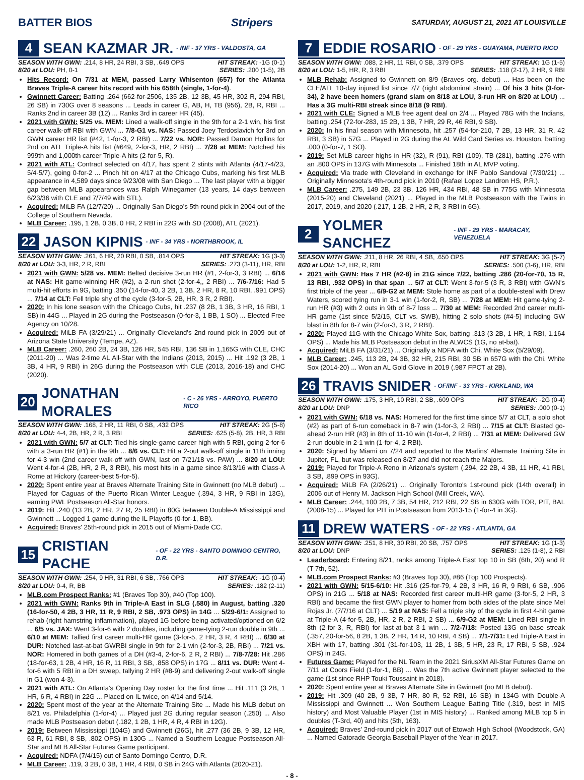BATTER BIOS Stripers SATURDAY, AUGUST 21, 2021 AT LOUISVILLE
4 SEAN KAZMAR JR. - INF - 37 YRS - VALDOSTA, GA
SEASON WITH GWN: .214, 8 HR, 24 RBI, 3 SB, .649 OPS HIT STREAK: -1G (0-1)
8/20 at LOU: PH, 0-1 SERIES: .200 (1-5), 2B
Hits Record: On 7/31 at MEM, passed Larry Whisenton (657) for the Atlanta Braves Triple-A career hits record with his 658th (single, 1-for-4).
Gwinnett Career: Batting .264 (662-for-2506, 135 2B, 12 3B, 45 HR, 302 R, 294 RBI, 26 SB) in 730G over 8 seasons ... Leads in career G, AB, H, TB (956), 2B, R, RBI ... Ranks 2nd in career 3B (12) ... Ranks 3rd in career HR (45).
2021 with GWN: 5/25 vs. MEM: Lined a walk-off single in the 9th for a 2-1 win, his first career walk-off RBI with GWN ... 7/8-G1 vs. NAS: Passed Joey Terdoslavich for 3rd on GWN career HR list (#42, 1-for-3, 2 RBI) ... 7/22 vs. NOR: Passed Damon Hollins for 2nd on ATL Triple-A hits list (#649, 2-for-3, HR, 2 RBI) ... 7/28 at MEM: Notched his 999th and 1,000th career Triple-A hits (2-for-5, R).
2021 with ATL: Contract selected on 4/17, has spent 2 stints with Atlanta (4/17-4/23, 5/4-5/7), going 0-for-2 ... Pinch hit on 4/17 at the Chicago Cubs, marking his first MLB appearance in 4,589 days since 9/23/08 with San Diego ... The last player with a bigger gap between MLB appearances was Ralph Winegarner (13 years, 14 days between 6/23/36 with CLE and 7/7/49 with STL).
Acquired: MiLB FA (12/7/20) ... Originally San Diego's 5th-round pick in 2004 out of the College of Southern Nevada.
MLB Career: .195, 1 2B, 0 3B, 0 HR, 2 RBI in 22G with SD (2008), ATL (2021).
22 JASON KIPNIS - INF - 34 YRS - NORTHBROOK, IL
SEASON WITH GWN: .261, 6 HR, 20 RBI, 0 SB, .814 OPS HIT STREAK: 1G (3-3)
8/20 at LOU: 3-3, HR, 2 R, RBI SERIES: .273 (3-11), HR, RBI
2021 with GWN: 5/28 vs. MEM: Belted decisive 3-run HR (#1, 2-for-3, 3 RBI) ... 6/16 at NAS: Hit game-winning HR (#2), a 2-run shot (2-for-4,, 2 RBI) ... 7/6-7/16: Had 5 multi-hit efforts in 9G, batting .350 (14-for-40, 3 2B, 1 3B, 2 HR, 8 R, 10 RBI, .991 OPS) ... 7/14 at CLT: Fell triple shy of the cycle (3-for-5, 2B, HR, 3 R, 2 RBI).
2020: In his lone season with the Chicago Cubs, hit .237 (8 2B, 1 3B, 3 HR, 16 RBI, 1 SB) in 44G ... Played in 2G during the Postseason (0-for-3, 1 BB, 1 SO) ... Elected Free Agency on 10/28.
Acquired: MiLB FA (3/29/21) ... Originally Cleveland's 2nd-round pick in 2009 out of Arizona State University (Tempe, AZ).
MLB Career: .260, 260 2B, 24 3B, 126 HR, 545 RBI, 136 SB in 1,165G with CLE, CHC (2011-20) ... Was 2-time AL All-Star with the Indians (2013, 2015) ... Hit .192 (3 2B, 1 3B, 4 HR, 9 RBI) in 26G during the Postseason with CLE (2013, 2016-18) and CHC (2020).
20 JONATHAN MORALES - C - 26 YRS - ARROYO, PUERTO RICO
SEASON WITH GWN: .168, 2 HR, 11 RBI, 0 SB, .432 OPS HIT STREAK: 2G (5-8)
8/20 at LOU: 4-4, 2B, HR, 2 R, 3 RBI SERIES: .625 (5-8), 2B, HR, 3 RBI
2021 with GWN: 5/7 at CLT: Tied his single-game career high with 5 RBI, going 2-for-6 with a 3-run HR (#1) in the 9th ... 8/6 vs. CLT: Hit a 2-out walk-off single in 11th inning for 4-3 win (2nd career walk-off with GWN, last on 7/21/18 vs. PAW) ... 8/20 at LOU: Went 4-for-4 (2B, HR, 2 R, 3 RBI), his most hits in a game since 8/13/16 with Class-A Rome at Hickory (career-best 5-for-5).
2020: Spent entire year at Braves Alternate Training Site in Gwinnett (no MLB debut) ... Played for Caguas of the Puerto Rican Winter League (.394, 3 HR, 9 RBI in 13G), earning PWL Postseason All-Star honors.
2019: Hit .240 (13 2B, 2 HR, 27 R, 25 RBI) in 80G between Double-A Mississippi and Gwinnett ... Logged 1 game during the IL Playoffs (0-for-1, BB).
Acquired: Braves' 25th-round pick in 2015 out of Miami-Dade CC.
15 CRISTIAN PACHE - OF - 22 YRS - SANTO DOMINGO CENTRO, D.R.
SEASON WITH GWN: .254, 9 HR, 31 RBI, 6 SB, .766 OPS HIT STREAK: -1G (0-4)
8/20 at LOU: 0-4, R, BB SERIES: .182 (2-11)
MLB.com Prospect Ranks: #1 (Braves Top 30), #40 (Top 100).
2021 with GWN: Ranks 9th in Triple-A East in SLG (.580) in August, batting .320 (16-for-50, 4 2B, 3 HR, 11 R, 9 RBI, 2 SB, .973 OPS) in 14G ... 5/29-6/1: Assigned to rehab (right hamstring inflammation), played 1G before being activated/optioned on 6/2 ... 6/5 vs. JAX: Went 3-for-6 with 2 doubles, including game-tying 2-run double in 9th ... 6/10 at MEM: Tallied first career multi-HR game (3-for-5, 2 HR, 3 R, 4 RBI) ... 6/30 at DUR: Notched last-at-bat GWRBI single in 9th for 2-1 win (2-for-3, 2B, RBI) ... 7/21 vs. NOR: Homered in both games of a DH (#3-4, 2-for-6, 2 R, 2 RBI) ... 7/8-7/28: Hit .286 (18-for-63, 1 2B, 4 HR, 16 R, 11 RBI, 3 SB, .858 OPS) in 17G ... 8/11 vs. DUR: Went 4-for-6 with 5 RBI in a DH sweep, tallying 2 HR (#8-9) and delivering 2-out walk-off single in G1 (won 4-3).
2021 with ATL: On Atlanta's Opening Day roster for the first time ... Hit .111 (3 2B, 1 HR, 6 R, 4 RBI) in 22G ... Placed on IL twice, on 4/14 and 5/14.
2020: Spent most of the year at the Alternate Training Site ... Made his MLB debut on 8/21 vs. Philadelphia (1-for-4) ... Played just 2G during regular season (.250) ... Also made MLB Postseason debut (.182, 1 2B, 1 HR, 4 R, 4 RBI in 12G).
2019: Between Mississippi (104G) and Gwinnett (26G), hit .277 (36 2B, 9 3B, 12 HR, 63 R, 61 RBI, 8 SB, .802 OPS) in 130G ... Named a Southern League Postseason All-Star and MLB All-Star Futures Game participant.
Acquired: NDFA (7/4/15) out of Santo Domingo Centro, D.R.
MLB Career: .119, 3 2B, 0 3B, 1 HR, 4 RBI, 0 SB in 24G with Atlanta (2020-21).
7 EDDIE ROSARIO - OF - 29 YRS - GUAYAMA, PUERTO RICO
SEASON WITH GWN: .088, 2 HR, 11 RBI, 0 SB, .379 OPS HIT STREAK: 1G (1-5)
8/20 at LOU: 1-5, HR, R, 3 RBI SERIES: .118 (2-17), 2 HR, 9 RBI
MLB Rehab: Assigned to Gwinnett on 8/9 (Braves org. debut) ... Has been on the CLE/ATL 10-day injured list since 7/7 (right abdominal strain) ... Of his 3 hits (3-for-34), 2 have been homers (grand slam on 8/18 at LOU, 3-run HR on 8/20 at LOU) ... Has a 3G multi-RBI streak since 8/18 (9 RBI).
2021 with CLE: Signed a MLB free agent deal on 2/4 ... Played 78G with the Indians, batting .254 (72-for-283, 15 2B, 1 3B, 7 HR, 29 R, 46 RBI, 9 SB).
2020: In his final season with Minnesota, hit .257 (54-for-210, 7 2B, 13 HR, 31 R, 42 RBI, 3 SB) in 57G ... Played in 2G during the AL Wild Card Series vs. Houston, batting .000 (0-for-7, 1 SO).
2019: Set MLB career highs in HR (32), R (91), RBI (109), TB (281), batting .276 with an .800 OPS in 137G with Minnesota ... Finished 18th in AL MVP voting.
Acquired: Via trade with Cleveland in exchange for INF Pablo Sandoval (7/30/21) ... Originally Minnesota's 4th-round pick in 2010 (Rafael Lopez Landron HS, P.R.).
MLB Career: .275, 149 2B, 23 3B, 126 HR, 434 RBI, 48 SB in 775G with Minnesota (2015-20) and Cleveland (2021) ... Played in the MLB Postseason with the Twins in 2017, 2019, and 2020 (.217, 1 2B, 2 HR, 2 R, 3 RBI in 6G).
2 YOLMER SANCHEZ - INF - 29 YRS - MARACAY, VENEZUELA
SEASON WITH GWN: .211, 8 HR, 26 RBI, 4 SB, .650 OPS HIT STREAK: 3G (5-7)
8/20 at LOU: 1-2, HR, R, RBI SERIES: .500 (3-6), HR, RBI
2021 with GWN: Has 7 HR (#2-8) in 21G since 7/22, batting .286 (20-for-70, 15 R, 13 RBI, .932 OPS) in that span ... 5/7 at CLT: Went 3-for-5 (3 R, 3 RBI) with GWN's first triple of the year ... 6/9-G2 at MEM: Stole home as part of a double-steal with Drew Waters, scored tying run in 3-1 win (1-for-2, R, SB) ... 7/28 at MEM: Hit game-tying 2-run HR (#3) with 2 outs in 9th of 8-7 loss ... 7/30 at MEM: Recorded 2nd career multi-HR game (1st since 5/2/15, CLT vs. SWB), hitting 2 solo shots (#4-5) including GW blast in 8th for 8-7 win (2-for-3, 3 R, 2 RBI).
2020: Played 11G with the Chicago White Sox, batting .313 (3 2B, 1 HR, 1 RBI, 1.164 OPS) ... Made his MLB Postseason debut in the ALWCS (1G, no at-bat).
Acquired: MiLB FA (3/31/21) ... Originally a NDFA with Chi. White Sox (5/29/09).
MLB Career: .245, 113 2B, 24 3B, 32 HR, 215 RBI, 30 SB in 657G with the Chi. White Sox (2014-20) ... Won an AL Gold Glove in 2019 (.987 FPCT at 2B).
26 TRAVIS SNIDER - OF/INF - 33 YRS - KIRKLAND, WA
SEASON WITH GWN: .175, 3 HR, 10 RBI, 2 SB, .609 OPS HIT STREAK: -2G (0-4)
8/20 at LOU: DNP SERIES: .000 (0-1)
2021 with GWN: 6/18 vs. NAS: Homered for the first time since 5/7 at CLT, a solo shot (#2) as part of 6-run comeback in 8-7 win (1-for-3, 2 RBI) ... 7/15 at CLT: Blasted go-ahead 2-run HR (#3) in 8th of 11-10 win (1-for-4, 2 RBI) ... 7/31 at MEM: Delivered GW 2-run double in 2-1 win (1-for-4, 2 RBI).
2020: Signed by Miami on 7/24 and reported to the Marlins' Alternate Training Site in Jupiter, FL, but was released on 8/27 and did not reach the Majors.
2019: Played for Triple-A Reno in Arizona's system (.294, 22 2B, 4 3B, 11 HR, 41 RBI, 3 SB, .899 OPS in 93G).
Acquired: MiLB FA (2/26/21) ... Originally Toronto's 1st-round pick (14th overall) in 2006 out of Henry M. Jackson High School (Mill Creek, WA).
MLB Career: .244, 100 2B, 7 3B, 54 HR, 212 RBI, 22 SB in 630G with TOR, PIT, BAL (2008-15) ... Played for PIT in Postseason from 2013-15 (1-for-4 in 3G).
11 DREW WATERS - OF - 22 YRS - ATLANTA, GA
SEASON WITH GWN: .251, 8 HR, 30 RBI, 20 SB, .757 OPS HIT STREAK: 1G (1-3)
8/20 at LOU: DNP SERIES: .125 (1-8), 2 RBI
Leaderboard: Entering 8/21, ranks among Triple-A East top 10 in SB (6th, 20) and R (T-7th, 52).
MLB.com Prospect Ranks: #3 (Braves Top 30), #86 (Top 100 Prospects).
2021 with GWN: 5/15-6/10: Hit .316 (25-for-79, 4 2B, 3 HR, 16 R, 9 RBI, 6 SB, .906 OPS) in 21G ... 5/18 at NAS: Recorded first career multi-HR game (3-for-5, 2 HR, 3 RBI) and became the first GWN player to homer from both sides of the plate since Mel Rojas Jr. (7/7/16 at CLT) ... 5/19 at NAS: Fell a triple shy of the cycle in first 4-hit game at Triple-A (4-for-5, 2B, HR, 2 R, 2 RBI, 2 SB) ... 6/9-G2 at MEM: Lined RBI single in 8th (2-for-3, R, RBI) for last-at-bat 3-1 win ... 7/2-7/18: Posted 13G on-base streak (.357, 20-for-56, 8 2B, 1 3B, 2 HR, 14 R, 10 RBI, 4 SB) ... 7/1-7/31: Led Triple-A East in XBH with 17, batting .301 (31-for-103, 11 2B, 1 3B, 5 HR, 23 R, 17 RBI, 5 SB, .924 OPS) in 24G.
Futures Game: Played for the NL Team in the 2021 SiriusXM All-Star Futures Game on 7/11 at Coors Field (1-for-1, BB) ... Was the 7th active Gwinnett player selected to the game (1st since RHP Touki Toussaint in 2018).
2020: Spent entire year at Braves Alternate Site in Gwinnett (no MLB debut).
2019: Hit .309 (40 2B, 9 3B, 7 HR, 80 R, 52 RBI, 16 SB) in 134G with Double-A Mississippi and Gwinnett ... Won Southern League Batting Title (.319, best in MIS history) and Most Valuable Player (1st in MIS history) ... Ranked among MiLB top 5 in doubles (T-3rd, 40) and hits (5th, 163).
Acquired: Braves' 2nd-round pick in 2017 out of Etowah High School (Woodstock, GA) ... Named Gatorade Georgia Baseball Player of the Year in 2017.
- 8 -